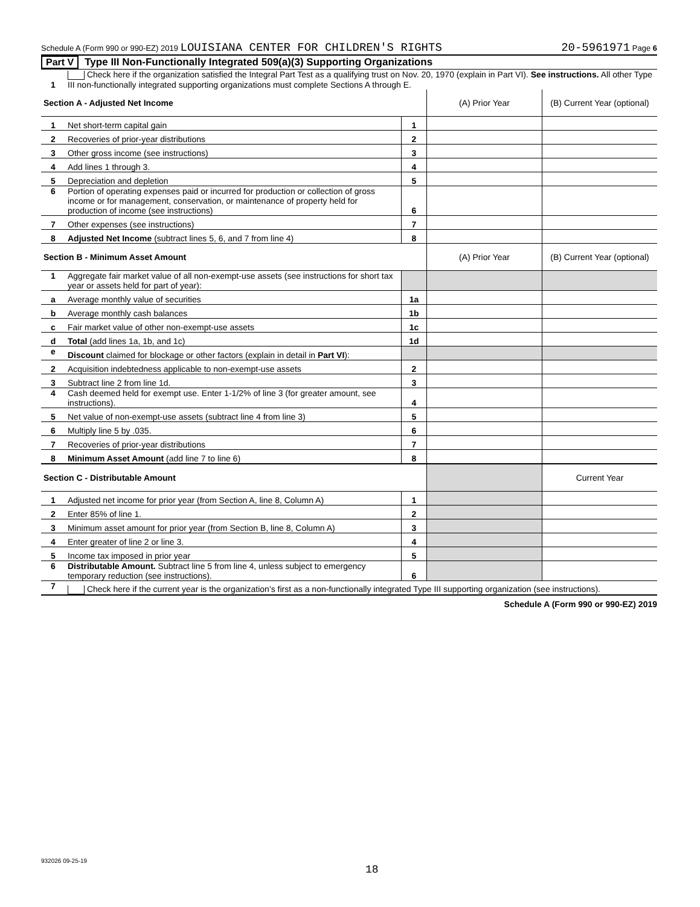Schedule A (Form 990 or 990-EZ) 2019 LOUISIANA CENTER FOR CHILDREN'S RIGHTS 20-5961971 Page 6
Part V Type III Non-Functionally Integrated 509(a)(3) Supporting Organizations
| 1 | Check here if the organization satisfied the Integral Part Test as a qualifying trust on Nov. 20, 1970 (explain in Part VI). See instructions. All other Type III non-functionally integrated supporting organizations must complete Sections A through E. | | | |
| Section A - Adjusted Net Income | | | (A) Prior Year | (B) Current Year (optional) |
| 1 | Net short-term capital gain | 1 | | |
| 2 | Recoveries of prior-year distributions | 2 | | |
| 3 | Other gross income (see instructions) | 3 | | |
| 4 | Add lines 1 through 3. | 4 | | |
| 5 | Depreciation and depletion | 5 | | |
| 6 | Portion of operating expenses paid or incurred for production or collection of gross income or for management, conservation, or maintenance of property held for production of income (see instructions) | 6 | | |
| 7 | Other expenses (see instructions) | 7 | | |
| 8 | Adjusted Net Income (subtract lines 5, 6, and 7 from line 4) | 8 | | |
| Section B - Minimum Asset Amount | | | (A) Prior Year | (B) Current Year (optional) |
| 1 | Aggregate fair market value of all non-exempt-use assets (see instructions for short tax year or assets held for part of year): | | | |
| a | Average monthly value of securities | 1a | | |
| b | Average monthly cash balances | 1b | | |
| c | Fair market value of other non-exempt-use assets | 1c | | |
| d | Total (add lines 1a, 1b, and 1c) | 1d | | |
| e | Discount claimed for blockage or other factors (explain in detail in Part VI ): | | | |
| 2 | Acquisition indebtedness applicable to non-exempt-use assets | 2 | | |
| 3 | Subtract line 2 from line 1d. | 3 | | |
| 4 | Cash deemed held for exempt use. Enter 1-1/2% of line 3 (for greater amount, see instructions). | 4 | | |
| 5 | Net value of non-exempt-use assets (subtract line 4 from line 3) | 5 | | |
| 6 | Multiply line 5 by .035. | 6 | | |
| 7 | Recoveries of prior-year distributions | 7 | | |
| 8 | Minimum Asset Amount (add line 7 to line 6) | 8 | | |
| Section C - Distributable Amount | | | | Current Year |
| 1 | Adjusted net income for prior year (from Section A, line 8, Column A) | 1 | | |
| 2 | Enter 85% of line 1. | 2 | | |
| 3 | Minimum asset amount for prior year (from Section B, line 8, Column A) | 3 | | |
| 4 | Enter greater of line 2 or line 3. | 4 | | |
| 5 | Income tax imposed in prior year | 5 | | |
| 6 | Distributable Amount. Subtract line 5 from line 4, unless subject to emergency temporary reduction (see instructions). | 6 | | |
| 7 | Check here if the current year is the organization’s first as a non-functionally integrated Type III supporting organization (see instructions). | | | |
Schedule A (Form 990 or 990-EZ) 2019
932026 09-25-19
18